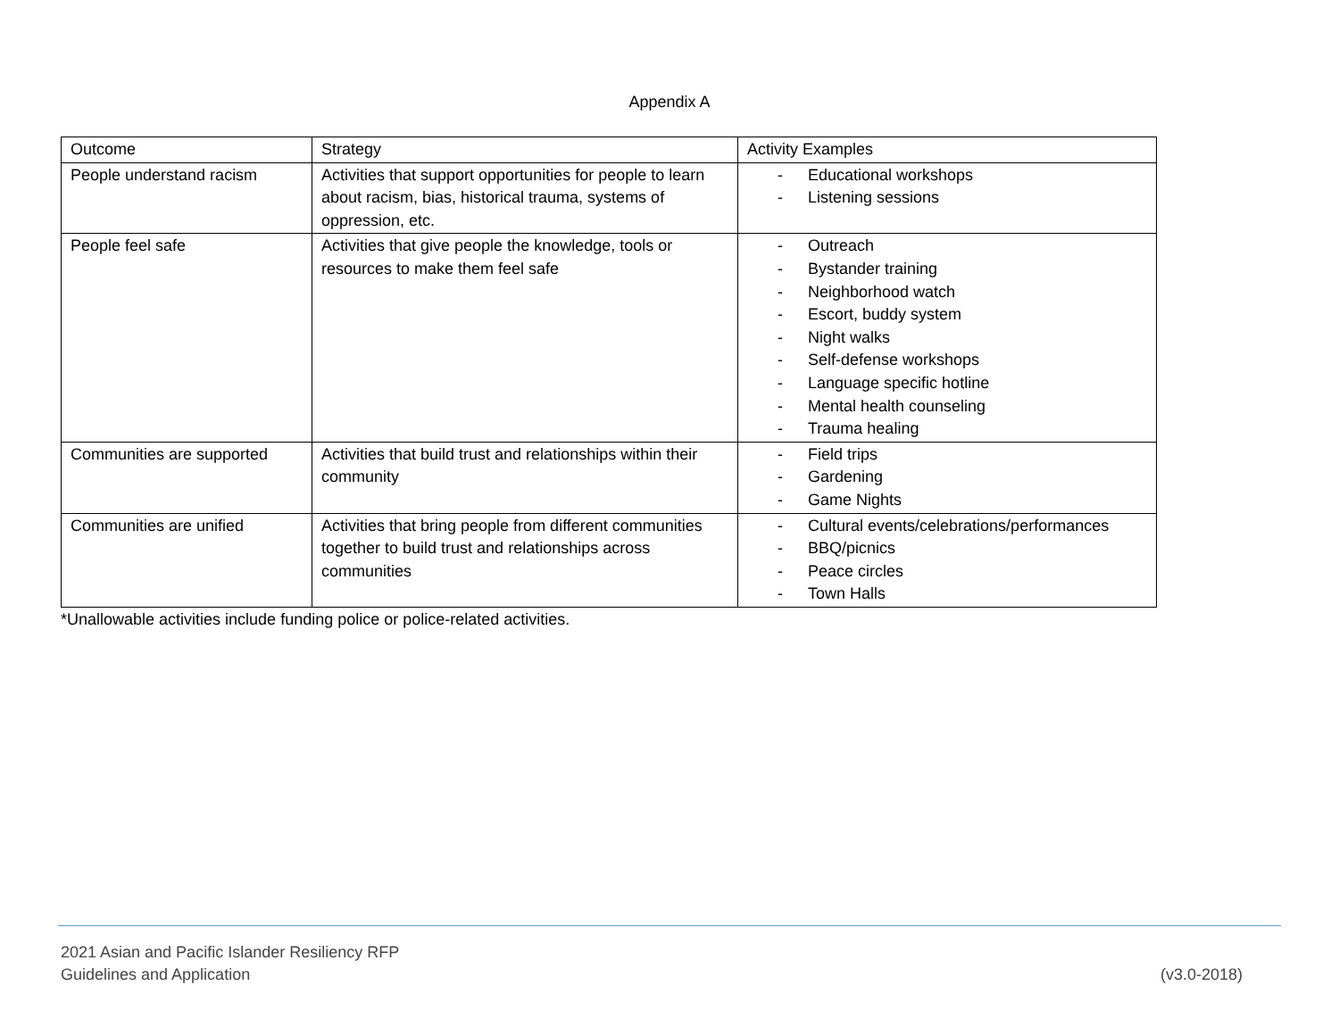Appendix A
| Outcome | Strategy | Activity Examples |
| People understand racism | Activities that support opportunities for people to learn about racism, bias, historical trauma, systems of oppression, etc. | - Educational workshops - Listening sessions |
| People feel safe | Activities that give people the knowledge, tools or resources to make them feel safe | - Outreach - Bystander training - Neighborhood watch - Escort, buddy system - Night walks - Self-defense workshops - Language specific hotline - Mental health counseling - Trauma healing |
| Communities are supported | Activities that build trust and relationships within their community | - Field trips - Gardening - Game Nights |
| Communities are unified | Activities that bring people from different communities together to build trust and relationships across communities | - Cultural events/celebrations/performances - BBQ/picnics - Peace circles - Town Halls |
*Unallowable activities include funding police or police-related activities.
2021 Asian and Pacific Islander Resiliency RFP
Guidelines and Application
(v3.0-2018)